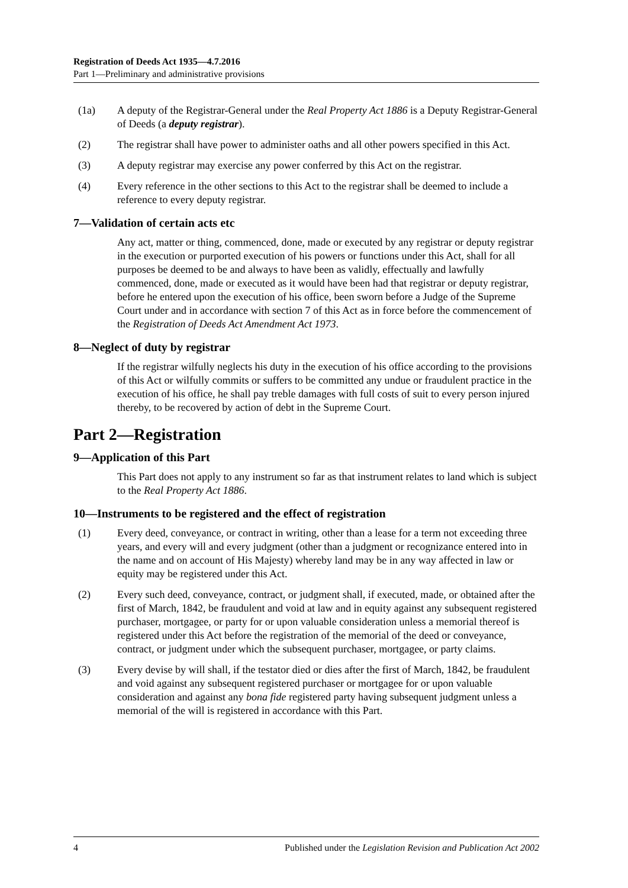Registration of Deeds Act 1935—4.7.2016
Part 1—Preliminary and administrative provisions
(1a) A deputy of the Registrar-General under the Real Property Act 1886 is a Deputy Registrar-General of Deeds (a deputy registrar).
(2) The registrar shall have power to administer oaths and all other powers specified in this Act.
(3) A deputy registrar may exercise any power conferred by this Act on the registrar.
(4) Every reference in the other sections to this Act to the registrar shall be deemed to include a reference to every deputy registrar.
7—Validation of certain acts etc
Any act, matter or thing, commenced, done, made or executed by any registrar or deputy registrar in the execution or purported execution of his powers or functions under this Act, shall for all purposes be deemed to be and always to have been as validly, effectually and lawfully commenced, done, made or executed as it would have been had that registrar or deputy registrar, before he entered upon the execution of his office, been sworn before a Judge of the Supreme Court under and in accordance with section 7 of this Act as in force before the commencement of the Registration of Deeds Act Amendment Act 1973.
8—Neglect of duty by registrar
If the registrar wilfully neglects his duty in the execution of his office according to the provisions of this Act or wilfully commits or suffers to be committed any undue or fraudulent practice in the execution of his office, he shall pay treble damages with full costs of suit to every person injured thereby, to be recovered by action of debt in the Supreme Court.
Part 2—Registration
9—Application of this Part
This Part does not apply to any instrument so far as that instrument relates to land which is subject to the Real Property Act 1886.
10—Instruments to be registered and the effect of registration
(1) Every deed, conveyance, or contract in writing, other than a lease for a term not exceeding three years, and every will and every judgment (other than a judgment or recognizance entered into in the name and on account of His Majesty) whereby land may be in any way affected in law or equity may be registered under this Act.
(2) Every such deed, conveyance, contract, or judgment shall, if executed, made, or obtained after the first of March, 1842, be fraudulent and void at law and in equity against any subsequent registered purchaser, mortgagee, or party for or upon valuable consideration unless a memorial thereof is registered under this Act before the registration of the memorial of the deed or conveyance, contract, or judgment under which the subsequent purchaser, mortgagee, or party claims.
(3) Every devise by will shall, if the testator died or dies after the first of March, 1842, be fraudulent and void against any subsequent registered purchaser or mortgagee for or upon valuable consideration and against any bona fide registered party having subsequent judgment unless a memorial of the will is registered in accordance with this Part.
4 Published under the Legislation Revision and Publication Act 2002